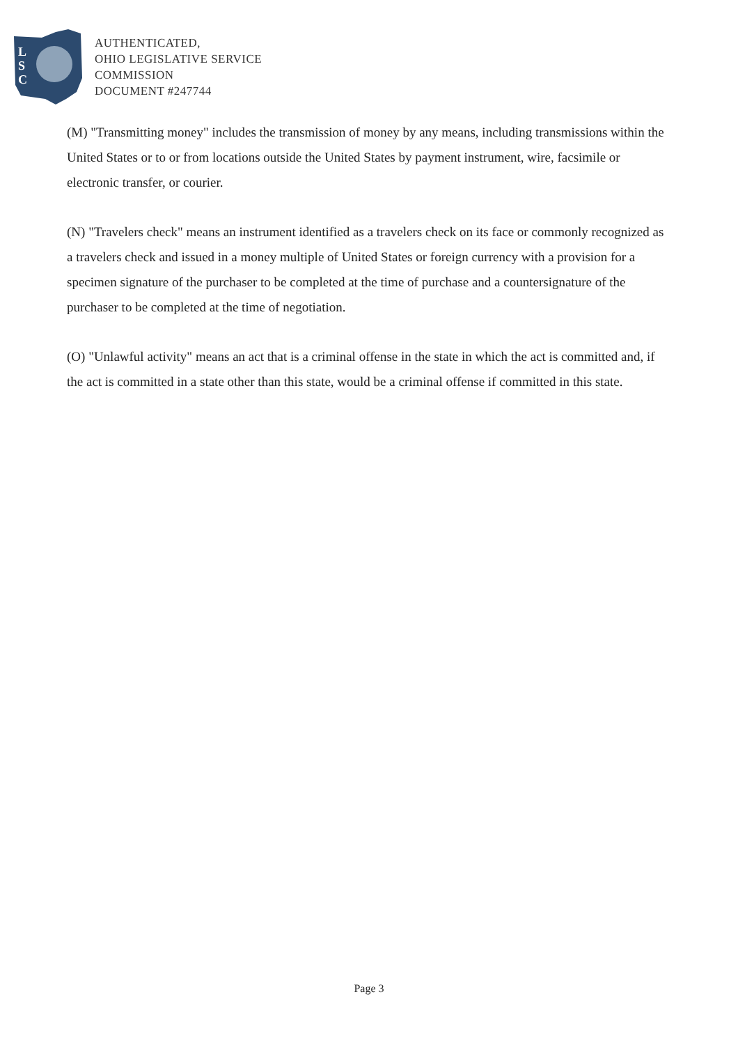L
S
C
AUTHENTICATED,
OHIO LEGISLATIVE SERVICE
COMMISSION
DOCUMENT #247744
(M) "Transmitting money" includes the transmission of money by any means, including transmissions within the United States or to or from locations outside the United States by payment instrument, wire, facsimile or electronic transfer, or courier.
(N) "Travelers check" means an instrument identified as a travelers check on its face or commonly recognized as a travelers check and issued in a money multiple of United States or foreign currency with a provision for a specimen signature of the purchaser to be completed at the time of purchase and a countersignature of the purchaser to be completed at the time of negotiation.
(O) "Unlawful activity" means an act that is a criminal offense in the state in which the act is committed and, if the act is committed in a state other than this state, would be a criminal offense if committed in this state.
Page 3